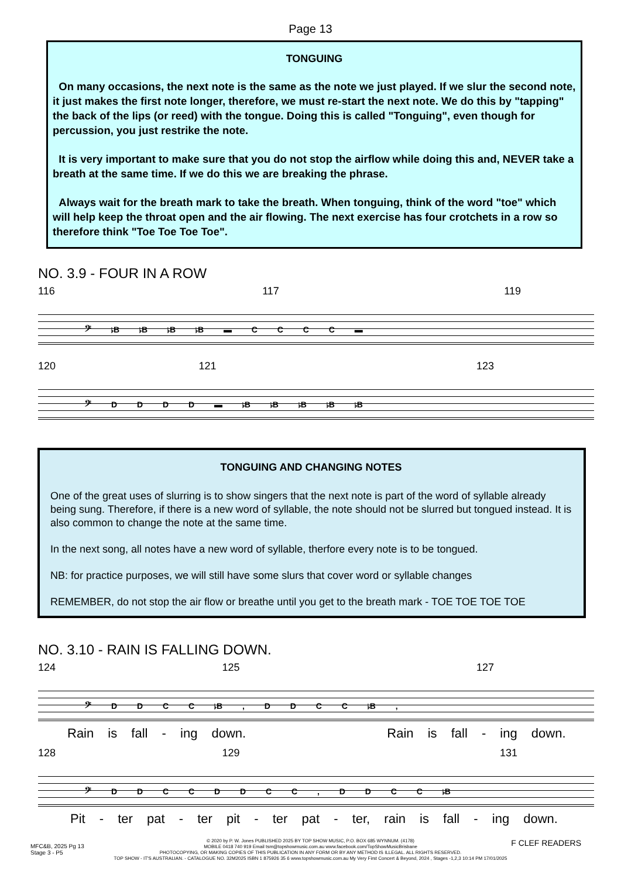Page 13
TONGUING
On many occasions, the next note is the same as the note we just played. If we slur the second note, it just makes the first note longer, therefore, we must re-start the next note. We do this by "tapping" the back of the lips (or reed) with the tongue. Doing this is called "Tonguing", even though for percussion, you just restrike the note.
It is very important to make sure that you do not stop the airflow while doing this and, NEVER take a breath at the same time. If we do this we are breaking the phrase.
Always wait for the breath mark to take the breath. When tonguing, think of the word "toe" which will help keep the throat open and the air flowing. The next exercise has four crotchets in a row so therefore think "Toe Toe Toe Toe".
NO. 3.9 - FOUR IN A ROW
116 117 119
𝄢 ♭B ♭B ♭B ♭B ▬ C C C C ▬
120 121 123
𝄢 D D D D ▬ ♭B ♭B ♭B ♭B ♭B
TONGUING AND CHANGING NOTES
One of the great uses of slurring is to show singers that the next note is part of the word of syllable already being sung. Therefore, if there is a new word of syllable, the note should not be slurred but tongued instead. It is also common to change the note at the same time.
In the next song, all notes have a new word of syllable, therfore every note is to be tongued.
NB: for practice purposes, we will still have some slurs that cover word or syllable changes
REMEMBER, do not stop the air flow or breathe until you get to the breath mark - TOE TOE TOE TOE
NO. 3.10 - RAIN IS FALLING DOWN.
124 125 127
𝄢 D D C C ♭B , D D C C ♭B ,
Rain is fall - ing down. Rain is fall - ing down.
128 129 131
𝄢 D D C C D D C C , D D C C ♭B
Pit - ter pat - ter pit - ter pat - ter, rain is fall - ing down.
© 2020 by P. W. Jones PUBLISHED 2025 BY TOP SHOW MUSIC, P.O. BOX 685 WYNNUM. (4178)
MOBILE 0418 740 919 Email tsm@topshowmusic.com.au www.facebook.com/TopShowMusicBrisbane
PHOTOCOPYING, OR MAKING COPIES OF THIS PUBLICATION IN ANY FORM OR BY ANY METHOD IS ILLEGAL. ALL RIGHTS RESERVED.
TOP SHOW - IT'S AUSTRALIAN. - CATALOGUE NO. 32M2025 ISBN 1 875926 35 6 www.topshowmusic.com.au My Very First Concert & Beyond, 2024 , Stages -1,2,3 10:14 PM 17/01/2025
MFC&B, 2025 Pg 13
Stage 3 - P5
F CLEF READERS